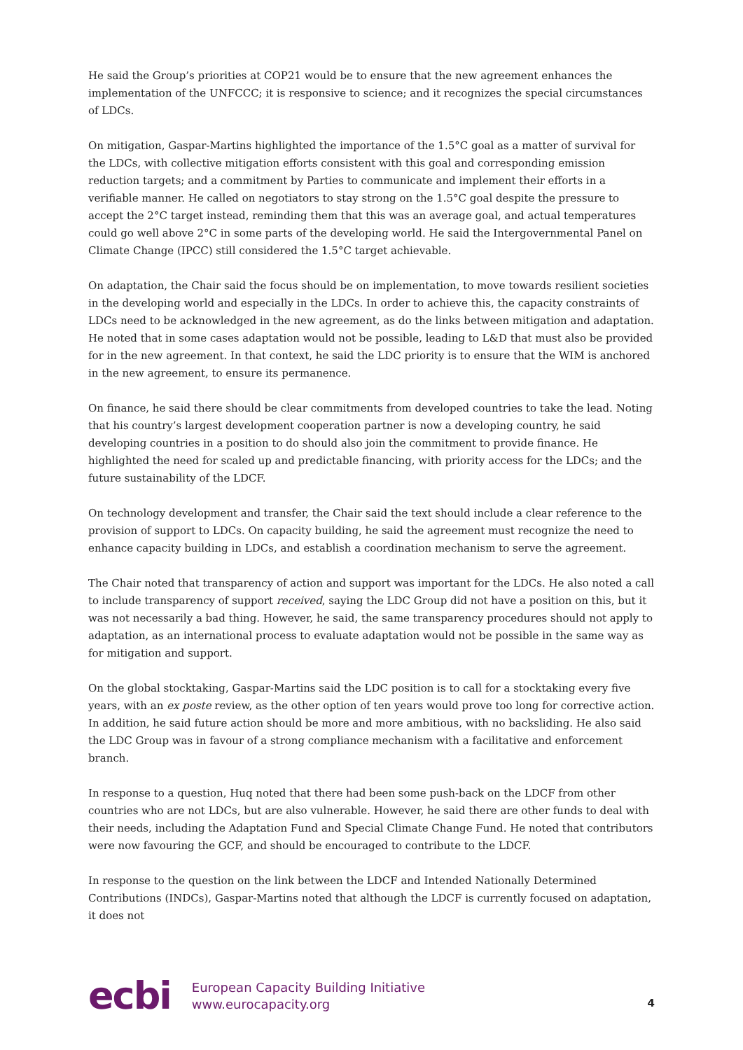He said the Group’s priorities at COP21 would be to ensure that the new agreement enhances the implementation of the UNFCCC; it is responsive to science; and it recognizes the special circumstances of LDCs.
On mitigation, Gaspar-Martins highlighted the importance of the 1.5°C goal as a matter of survival for the LDCs, with collective mitigation efforts consistent with this goal and corresponding emission reduction targets; and a commitment by Parties to communicate and implement their efforts in a verifiable manner. He called on negotiators to stay strong on the 1.5°C goal despite the pressure to accept the 2°C target instead, reminding them that this was an average goal, and actual temperatures could go well above 2°C in some parts of the developing world. He said the Intergovernmental Panel on Climate Change (IPCC) still considered the 1.5°C target achievable.
On adaptation, the Chair said the focus should be on implementation, to move towards resilient societies in the developing world and especially in the LDCs. In order to achieve this, the capacity constraints of LDCs need to be acknowledged in the new agreement, as do the links between mitigation and adaptation. He noted that in some cases adaptation would not be possible, leading to L&D that must also be provided for in the new agreement. In that context, he said the LDC priority is to ensure that the WIM is anchored in the new agreement, to ensure its permanence.
On finance, he said there should be clear commitments from developed countries to take the lead. Noting that his country’s largest development cooperation partner is now a developing country, he said developing countries in a position to do should also join the commitment to provide finance. He highlighted the need for scaled up and predictable financing, with priority access for the LDCs; and the future sustainability of the LDCF.
On technology development and transfer, the Chair said the text should include a clear reference to the provision of support to LDCs. On capacity building, he said the agreement must recognize the need to enhance capacity building in LDCs, and establish a coordination mechanism to serve the agreement.
The Chair noted that transparency of action and support was important for the LDCs. He also noted a call to include transparency of support received, saying the LDC Group did not have a position on this, but it was not necessarily a bad thing. However, he said, the same transparency procedures should not apply to adaptation, as an international process to evaluate adaptation would not be possible in the same way as for mitigation and support.
On the global stocktaking, Gaspar-Martins said the LDC position is to call for a stocktaking every five years, with an ex poste review, as the other option of ten years would prove too long for corrective action. In addition, he said future action should be more and more ambitious, with no backsliding. He also said the LDC Group was in favour of a strong compliance mechanism with a facilitative and enforcement branch.
In response to a question, Huq noted that there had been some push-back on the LDCF from other countries who are not LDCs, but are also vulnerable. However, he said there are other funds to deal with their needs, including the Adaptation Fund and Special Climate Change Fund. He noted that contributors were now favouring the GCF, and should be encouraged to contribute to the LDCF.
In response to the question on the link between the LDCF and Intended Nationally Determined Contributions (INDCs), Gaspar-Martins noted that although the LDCF is currently focused on adaptation, it does not
ecbi
European Capacity Building Initiative
www.eurocapacity.org
4